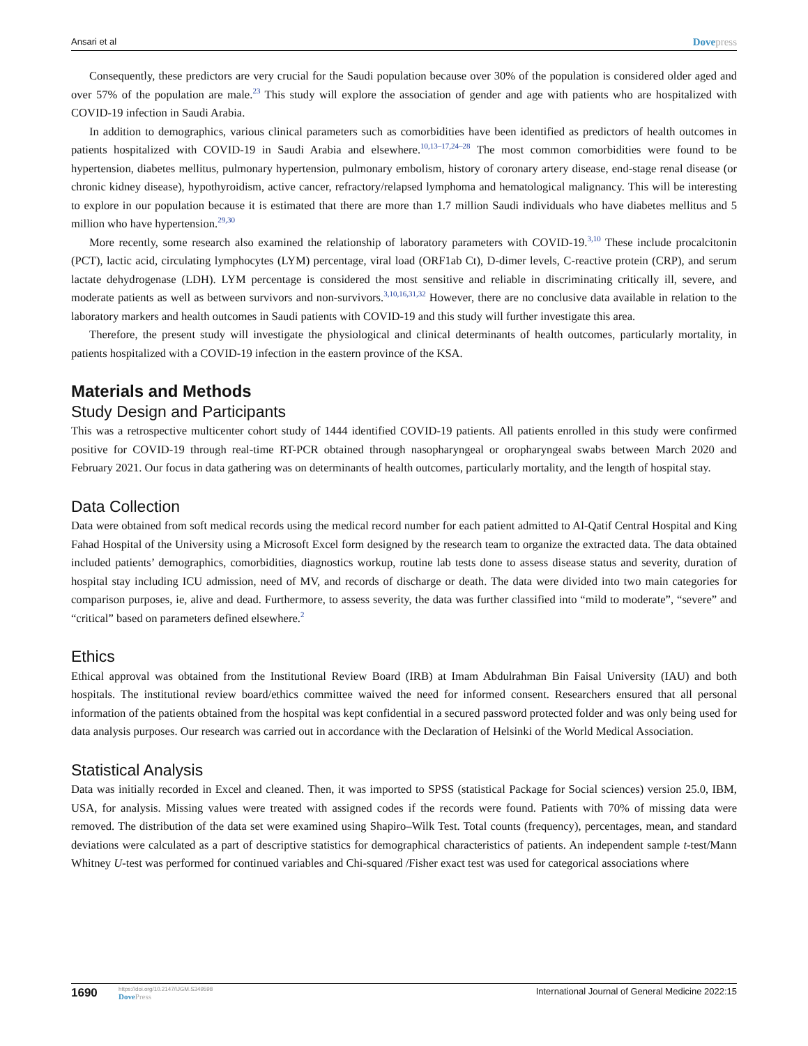Ansari et al Dovepress
Consequently, these predictors are very crucial for the Saudi population because over 30% of the population is considered older aged and over 57% of the population are male.<sup>23</sup> This study will explore the association of gender and age with patients who are hospitalized with COVID-19 infection in Saudi Arabia.
In addition to demographics, various clinical parameters such as comorbidities have been identified as predictors of health outcomes in patients hospitalized with COVID-19 in Saudi Arabia and elsewhere.<sup>10,13–17,24–28</sup> The most common comorbidities were found to be hypertension, diabetes mellitus, pulmonary hypertension, pulmonary embolism, history of coronary artery disease, end-stage renal disease (or chronic kidney disease), hypothyroidism, active cancer, refractory/relapsed lymphoma and hematological malignancy. This will be interesting to explore in our population because it is estimated that there are more than 1.7 million Saudi individuals who have diabetes mellitus and 5 million who have hypertension.<sup>29,30</sup>
More recently, some research also examined the relationship of laboratory parameters with COVID-19.<sup>3,10</sup> These include procalcitonin (PCT), lactic acid, circulating lymphocytes (LYM) percentage, viral load (ORF1ab Ct), D-dimer levels, C-reactive protein (CRP), and serum lactate dehydrogenase (LDH). LYM percentage is considered the most sensitive and reliable in discriminating critically ill, severe, and moderate patients as well as between survivors and non-survivors.<sup>3,10,16,31,32</sup> However, there are no conclusive data available in relation to the laboratory markers and health outcomes in Saudi patients with COVID-19 and this study will further investigate this area.
Therefore, the present study will investigate the physiological and clinical determinants of health outcomes, particularly mortality, in patients hospitalized with a COVID-19 infection in the eastern province of the KSA.
Materials and Methods
Study Design and Participants
This was a retrospective multicenter cohort study of 1444 identified COVID-19 patients. All patients enrolled in this study were confirmed positive for COVID-19 through real-time RT-PCR obtained through nasopharyngeal or oropharyngeal swabs between March 2020 and February 2021. Our focus in data gathering was on determinants of health outcomes, particularly mortality, and the length of hospital stay.
Data Collection
Data were obtained from soft medical records using the medical record number for each patient admitted to Al-Qatif Central Hospital and King Fahad Hospital of the University using a Microsoft Excel form designed by the research team to organize the extracted data. The data obtained included patients’ demographics, comorbidities, diagnostics workup, routine lab tests done to assess disease status and severity, duration of hospital stay including ICU admission, need of MV, and records of discharge or death. The data were divided into two main categories for comparison purposes, ie, alive and dead. Furthermore, to assess severity, the data was further classified into “mild to moderate”, “severe” and “critical” based on parameters defined elsewhere.<sup>2</sup>
Ethics
Ethical approval was obtained from the Institutional Review Board (IRB) at Imam Abdulrahman Bin Faisal University (IAU) and both hospitals. The institutional review board/ethics committee waived the need for informed consent. Researchers ensured that all personal information of the patients obtained from the hospital was kept confidential in a secured password protected folder and was only being used for data analysis purposes. Our research was carried out in accordance with the Declaration of Helsinki of the World Medical Association.
Statistical Analysis
Data was initially recorded in Excel and cleaned. Then, it was imported to SPSS (statistical Package for Social sciences) version 25.0, IBM, USA, for analysis. Missing values were treated with assigned codes if the records were found. Patients with 70% of missing data were removed. The distribution of the data set were examined using Shapiro–Wilk Test. Total counts (frequency), percentages, mean, and standard deviations were calculated as a part of descriptive statistics for demographical characteristics of patients. An independent sample t-test/Mann Whitney U-test was performed for continued variables and Chi-squared /Fisher exact test was used for categorical associations where
1690 https://doi.org/10.2147/IJGM.S349598
DovePress International Journal of General Medicine 2022:15